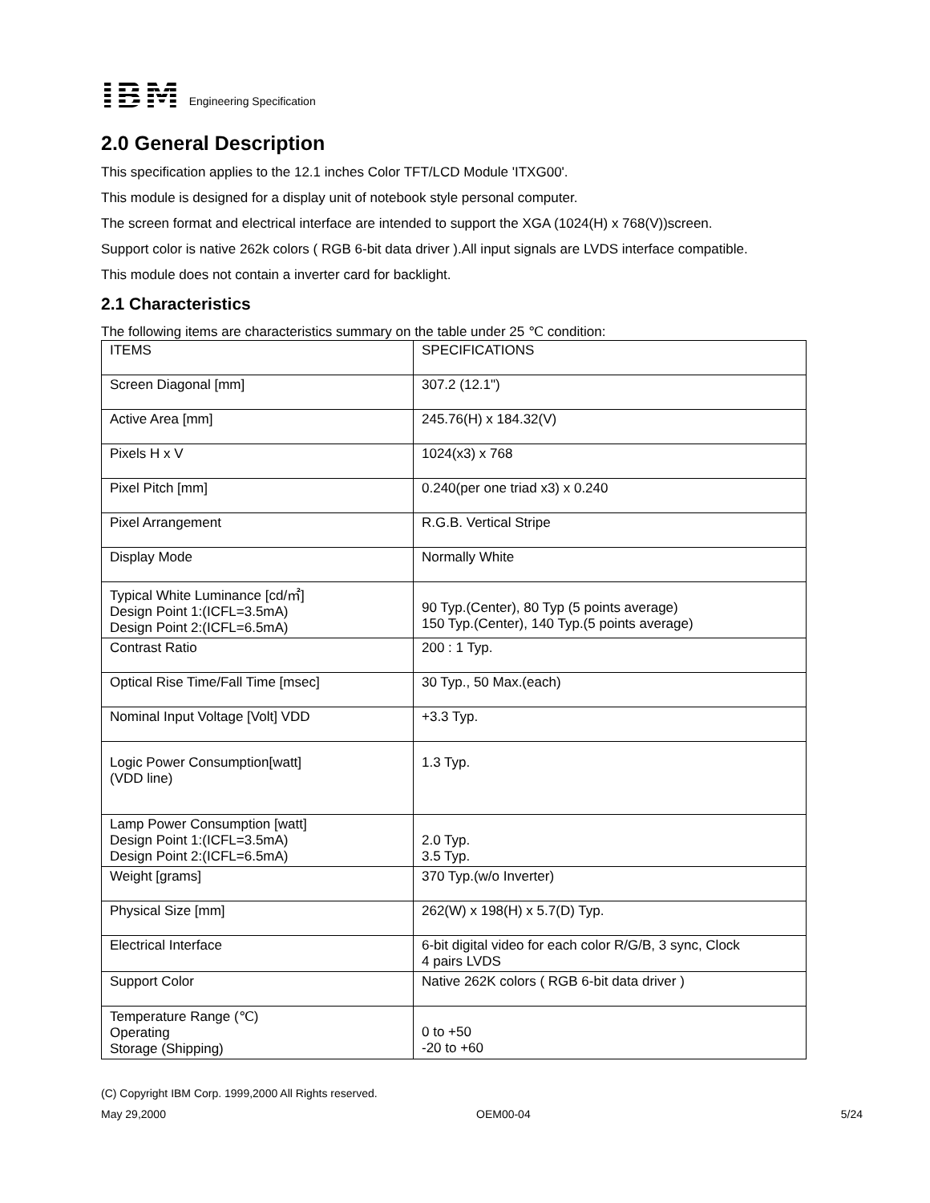IBM
Engineering Specification
2.0 General Description
This specification applies to the 12.1 inches Color TFT/LCD Module 'ITXG00'.
This module is designed for a display unit of notebook style personal computer.
The screen format and electrical interface are intended to support the XGA (1024(H) x 768(V))screen.
Support color is native 262k colors ( RGB 6-bit data driver ).All input signals are LVDS interface compatible.
This module does not contain a inverter card for backlight.
2.1 Characteristics
The following items are characteristics summary on the table under 25 ℃ condition:
| ITEMS | SPECIFICATIONS |
| Screen Diagonal [mm] | 307.2 (12.1") |
| Active Area [mm] | 245.76(H) x 184.32(V) |
| Pixels H x V | 1024(x3) x 768 |
| Pixel Pitch [mm] | 0.240(per one triad x3) x 0.240 |
| Pixel Arrangement | R.G.B. Vertical Stripe |
| Display Mode | Normally White |
| Typical White Luminance [cd/㎡] Design Point 1:(ICFL=3.5mA) Design Point 2:(ICFL=6.5mA) | 90 Typ.(Center), 80 Typ (5 points average) 150 Typ.(Center), 140 Typ.(5 points average) |
| Contrast Ratio | 200 : 1 Typ. |
| Optical Rise Time/Fall Time [msec] | 30 Typ., 50 Max.(each) |
| Nominal Input Voltage [Volt] VDD | +3.3 Typ. |
| Logic Power Consumption[watt] (VDD line) | 1.3 Typ. |
| Lamp Power Consumption [watt] Design Point 1:(ICFL=3.5mA) Design Point 2:(ICFL=6.5mA) | 2.0 Typ. 3.5 Typ. |
| Weight [grams] | 370 Typ.(w/o Inverter) |
| Physical Size [mm] | 262(W) x 198(H) x 5.7(D) Typ. |
| Electrical Interface | 6-bit digital video for each color R/G/B, 3 sync, Clock 4 pairs LVDS |
| Support Color | Native 262K colors ( RGB 6-bit data driver ) |
| Temperature Range (℃) Operating Storage (Shipping) | 0 to +50 -20 to +60 |
(C) Copyright IBM Corp. 1999,2000 All Rights reserved.
May 29,2000 OEM00-04 5/24